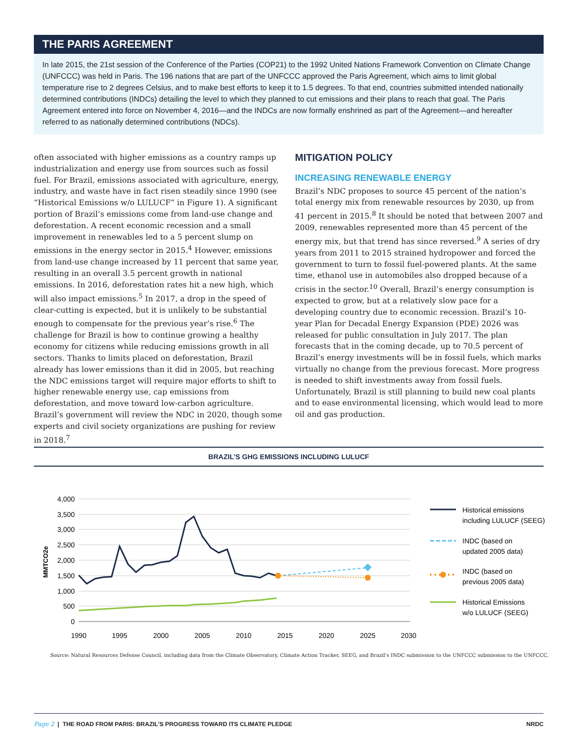THE PARIS AGREEMENT
In late 2015, the 21st session of the Conference of the Parties (COP21) to the 1992 United Nations Framework Convention on Climate Change (UNFCCC) was held in Paris. The 196 nations that are part of the UNFCCC approved the Paris Agreement, which aims to limit global temperature rise to 2 degrees Celsius, and to make best efforts to keep it to 1.5 degrees. To that end, countries submitted intended nationally determined contributions (INDCs) detailing the level to which they planned to cut emissions and their plans to reach that goal. The Paris Agreement entered into force on November 4, 2016—and the INDCs are now formally enshrined as part of the Agreement—and hereafter referred to as nationally determined contributions (NDCs).
often associated with higher emissions as a country ramps up industrialization and energy use from sources such as fossil fuel. For Brazil, emissions associated with agriculture, energy, industry, and waste have in fact risen steadily since 1990 (see “Historical Emissions w/o LULUCF” in Figure 1). A significant portion of Brazil’s emissions come from land-use change and deforestation. A recent economic recession and a small improvement in renewables led to a 5 percent slump on emissions in the energy sector in 2015.<sup>4</sup> However, emissions from land-use change increased by 11 percent that same year, resulting in an overall 3.5 percent growth in national emissions. In 2016, deforestation rates hit a new high, which will also impact emissions.<sup>5</sup> In 2017, a drop in the speed of clear-cutting is expected, but it is unlikely to be substantial enough to compensate for the previous year’s rise.<sup>6</sup> The challenge for Brazil is how to continue growing a healthy economy for citizens while reducing emissions growth in all sectors. Thanks to limits placed on deforestation, Brazil already has lower emissions than it did in 2005, but reaching the NDC emissions target will require major efforts to shift to higher renewable energy use, cap emissions from deforestation, and move toward low-carbon agriculture. Brazil’s government will review the NDC in 2020, though some experts and civil society organizations are pushing for review in 2018.<sup>7</sup>
MITIGATION POLICY
INCREASING RENEWABLE ENERGY
Brazil’s NDC proposes to source 45 percent of the nation’s total energy mix from renewable resources by 2030, up from 41 percent in 2015.<sup>8</sup> It should be noted that between 2007 and 2009, renewables represented more than 45 percent of the energy mix, but that trend has since reversed.<sup>9</sup> A series of dry years from 2011 to 2015 strained hydropower and forced the government to turn to fossil fuel-powered plants. At the same time, ethanol use in automobiles also dropped because of a crisis in the sector.<sup>10</sup> Overall, Brazil’s energy consumption is expected to grow, but at a relatively slow pace for a developing country due to economic recession. Brazil’s 10-year Plan for Decadal Energy Expansion (PDE) 2026 was released for public consultation in July 2017. The plan forecasts that in the coming decade, up to 70.5 percent of Brazil’s energy investments will be in fossil fuels, which marks virtually no change from the previous forecast. More progress is needed to shift investments away from fossil fuels. Unfortunately, Brazil is still planning to build new coal plants and to ease environmental licensing, which would lead to more oil and gas production.
BRAZIL’S GHG EMISSIONS INCLUDING LULUCF
4,000
3,500
3,000
2,500
2,000
1,500
1,000
500
0
MMTCO2e
1990
1995
2000
2005
2010
2015
2020
2025
2030
Historical emissions
including LULUCF (SEEG)
INDC (based on
updated 2005 data)
INDC (based on
previous 2005 data)
Historical Emissions
w/o LULUCF (SEEG)
Source: Natural Resources Defense Council, including data from the Climate Observatory, Climate Action Tracker, SEEG, and Brazil’s INDC submission to the UNFCCC submission to the UNFCCC.
Page 2 | THE ROAD FROM PARIS: BRAZIL’S PROGRESS TOWARD ITS CLIMATE PLEDGE NRDC